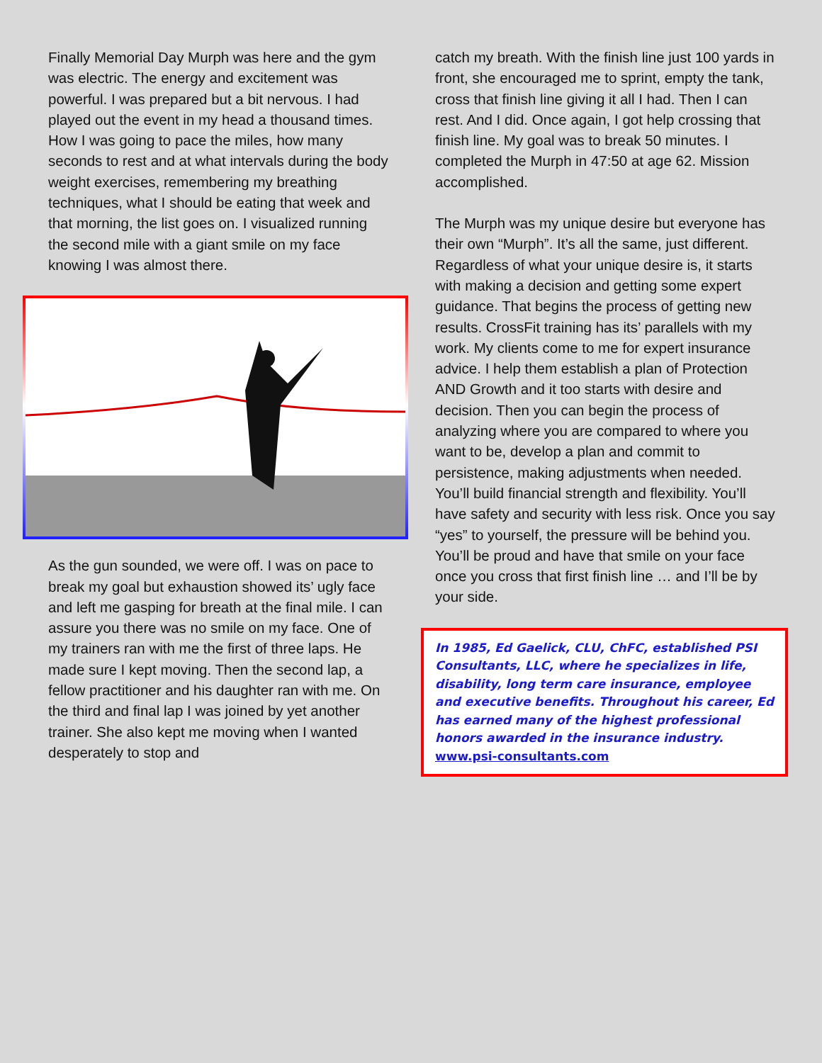Finally Memorial Day Murph was here and the gym was electric. The energy and excitement was powerful. I was prepared but a bit nervous. I had played out the event in my head a thousand times. How I was going to pace the miles, how many seconds to rest and at what intervals during the body weight exercises, remembering my breathing techniques, what I should be eating that week and that morning, the list goes on. I visualized running the second mile with a giant smile on my face knowing I was almost there.
As the gun sounded, we were off. I was on pace to break my goal but exhaustion showed its’ ugly face and left me gasping for breath at the final mile. I can assure you there was no smile on my face. One of my trainers ran with me the first of three laps. He made sure I kept moving. Then the second lap, a fellow practitioner and his daughter ran with me. On the third and final lap I was joined by yet another trainer. She also kept me moving when I wanted desperately to stop and
catch my breath. With the finish line just 100 yards in front, she encouraged me to sprint, empty the tank, cross that finish line giving it all I had. Then I can rest. And I did. Once again, I got help crossing that finish line. My goal was to break 50 minutes. I completed the Murph in 47:50 at age 62. Mission accomplished.
The Murph was my unique desire but everyone has their own “Murph”. It’s all the same, just different. Regardless of what your unique desire is, it starts with making a decision and getting some expert guidance. That begins the process of getting new results. CrossFit training has its’ parallels with my work. My clients come to me for expert insurance advice. I help them establish a plan of Protection AND Growth and it too starts with desire and decision. Then you can begin the process of analyzing where you are compared to where you want to be, develop a plan and commit to persistence, making adjustments when needed. You’ll build financial strength and flexibility. You’ll have safety and security with less risk. Once you say “yes” to yourself, the pressure will be behind you. You’ll be proud and have that smile on your face once you cross that first finish line … and I’ll be by your side.
In 1985, Ed Gaelick, CLU, ChFC, established PSI Consultants, LLC, where he specializes in life, disability, long term care insurance, employee and executive benefits. Throughout his career, Ed has earned many of the highest professional honors awarded in the insurance industry. www.psi-consultants.com